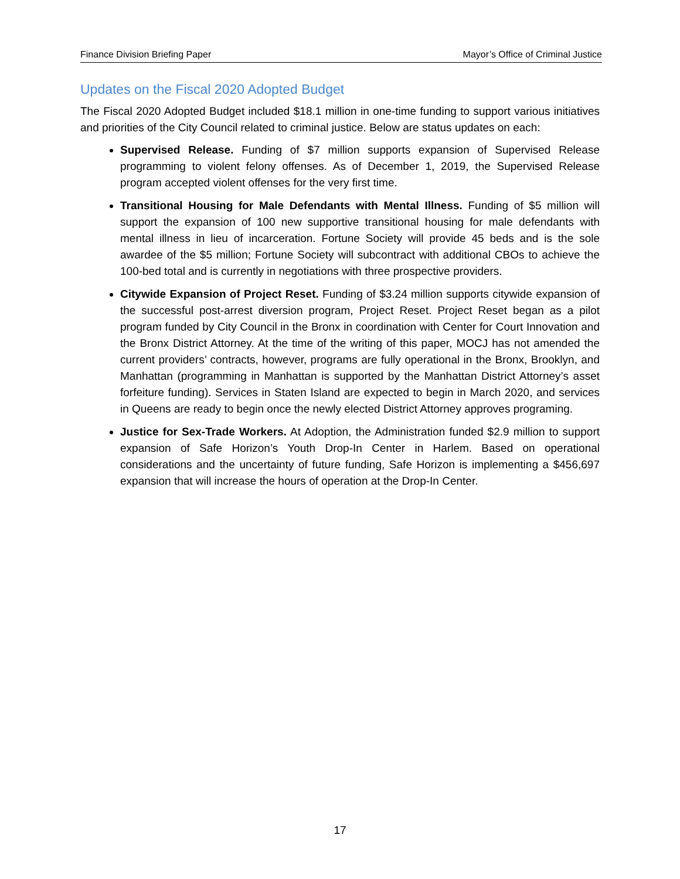Finance Division Briefing Paper Mayor’s Office of Criminal Justice
Updates on the Fiscal 2020 Adopted Budget
The Fiscal 2020 Adopted Budget included $18.1 million in one-time funding to support various initiatives and priorities of the City Council related to criminal justice. Below are status updates on each:
Supervised Release. Funding of $7 million supports expansion of Supervised Release programming to violent felony offenses. As of December 1, 2019, the Supervised Release program accepted violent offenses for the very first time.
Transitional Housing for Male Defendants with Mental Illness. Funding of $5 million will support the expansion of 100 new supportive transitional housing for male defendants with mental illness in lieu of incarceration. Fortune Society will provide 45 beds and is the sole awardee of the $5 million; Fortune Society will subcontract with additional CBOs to achieve the 100-bed total and is currently in negotiations with three prospective providers.
Citywide Expansion of Project Reset. Funding of $3.24 million supports citywide expansion of the successful post-arrest diversion program, Project Reset. Project Reset began as a pilot program funded by City Council in the Bronx in coordination with Center for Court Innovation and the Bronx District Attorney. At the time of the writing of this paper, MOCJ has not amended the current providers’ contracts, however, programs are fully operational in the Bronx, Brooklyn, and Manhattan (programming in Manhattan is supported by the Manhattan District Attorney’s asset forfeiture funding). Services in Staten Island are expected to begin in March 2020, and services in Queens are ready to begin once the newly elected District Attorney approves programing.
Justice for Sex-Trade Workers. At Adoption, the Administration funded $2.9 million to support expansion of Safe Horizon’s Youth Drop-In Center in Harlem. Based on operational considerations and the uncertainty of future funding, Safe Horizon is implementing a $456,697 expansion that will increase the hours of operation at the Drop-In Center.
17